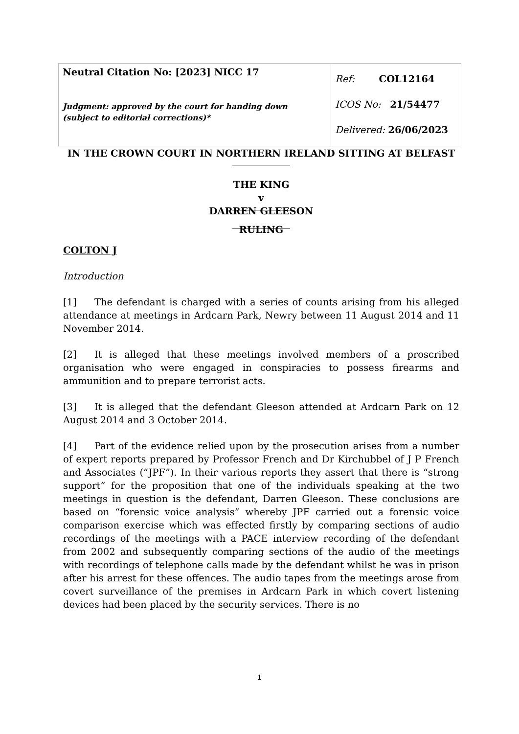| Neutral Citation No: [2023] NICC 17 Judgment: approved by the court for handing down (subject to editorial corrections)* | Ref: COL12164 ICOS No: 21/54477 Delivered: 26/06/2023 |
IN THE CROWN COURT IN NORTHERN IRELAND SITTING AT BELFAST
THE KING
v
DARREN GLEESON
RULING
COLTON J
Introduction
[1] The defendant is charged with a series of counts arising from his alleged attendance at meetings in Ardcarn Park, Newry between 11 August 2014 and 11 November 2014.
[2] It is alleged that these meetings involved members of a proscribed organisation who were engaged in conspiracies to possess firearms and ammunition and to prepare terrorist acts.
[3] It is alleged that the defendant Gleeson attended at Ardcarn Park on 12 August 2014 and 3 October 2014.
[4] Part of the evidence relied upon by the prosecution arises from a number of expert reports prepared by Professor French and Dr Kirchubbel of J P French and Associates (“JPF”). In their various reports they assert that there is “strong support” for the proposition that one of the individuals speaking at the two meetings in question is the defendant, Darren Gleeson. These conclusions are based on “forensic voice analysis” whereby JPF carried out a forensic voice comparison exercise which was effected firstly by comparing sections of audio recordings of the meetings with a PACE interview recording of the defendant from 2002 and subsequently comparing sections of the audio of the meetings with recordings of telephone calls made by the defendant whilst he was in prison after his arrest for these offences. The audio tapes from the meetings arose from covert surveillance of the premises in Ardcarn Park in which covert listening devices had been placed by the security services. There is no
1